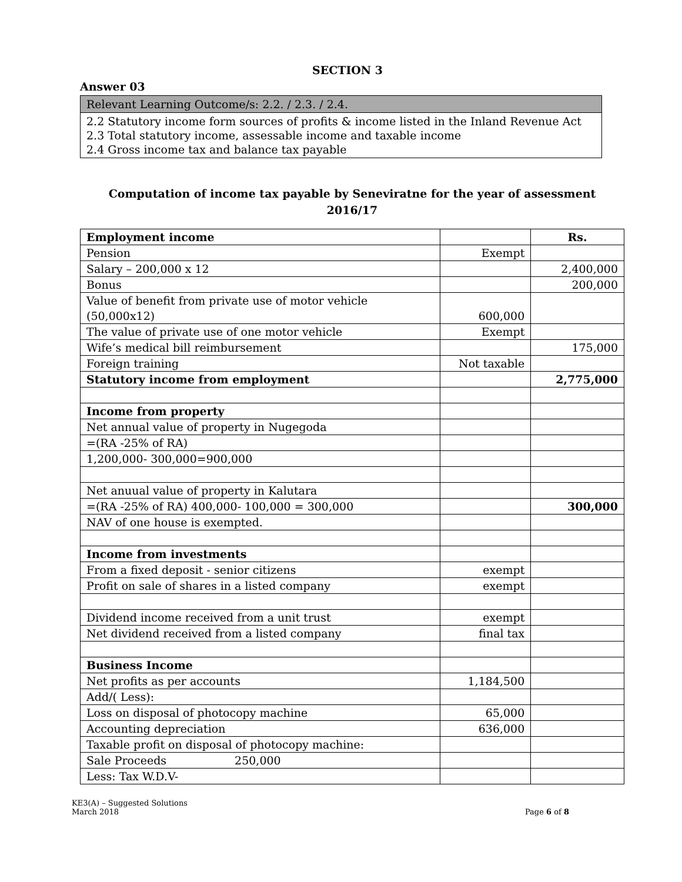SECTION 3
Answer 03
Relevant Learning Outcome/s: 2.2. / 2.3. / 2.4.
2.2 Statutory income form sources of profits & income listed in the Inland Revenue Act
2.3 Total statutory income, assessable income and taxable income
2.4 Gross income tax and balance tax payable
Computation of income tax payable by Seneviratne for the year of assessment
2016/17
| Employment income | | Rs. |
| Pension | Exempt | |
| Salary – 200,000 x 12 | | 2,400,000 |
| Bonus | | 200,000 |
| Value of benefit from private use of motor vehicle (50,000x12) | 600,000 | |
| The value of private use of one motor vehicle | Exempt | |
| Wife’s medical bill reimbursement | | 175,000 |
| Foreign training | Not taxable | |
| Statutory income from employment | | 2,775,000 |
| Income from property | | |
| Net annual value of property in Nugegoda | | |
| =(RA -25% of RA) | | |
| 1,200,000- 300,000=900,000 | | |
| Net anuual value of property in Kalutara | | |
| =(RA -25% of RA) 400,000- 100,000 = 300,000 | | 300,000 |
| NAV of one house is exempted. | | |
| Income from investments | | |
| From a fixed deposit - senior citizens | exempt | |
| Profit on sale of shares in a listed company | exempt | |
| Dividend income received from a unit trust | exempt | |
| Net dividend received from a listed company | final tax | |
| Business Income | | |
| Net profits as per accounts | 1,184,500 | |
| Add/( Less): | | |
| Loss on disposal of photocopy machine | 65,000 | |
| Accounting depreciation | 636,000 | |
| Taxable profit on disposal of photocopy machine: | | |
| Sale Proceeds 250,000 | | |
| Less: Tax W.D.V- | | |
KE3(A) – Suggested Solutions
March 2018
Page 6 of 8